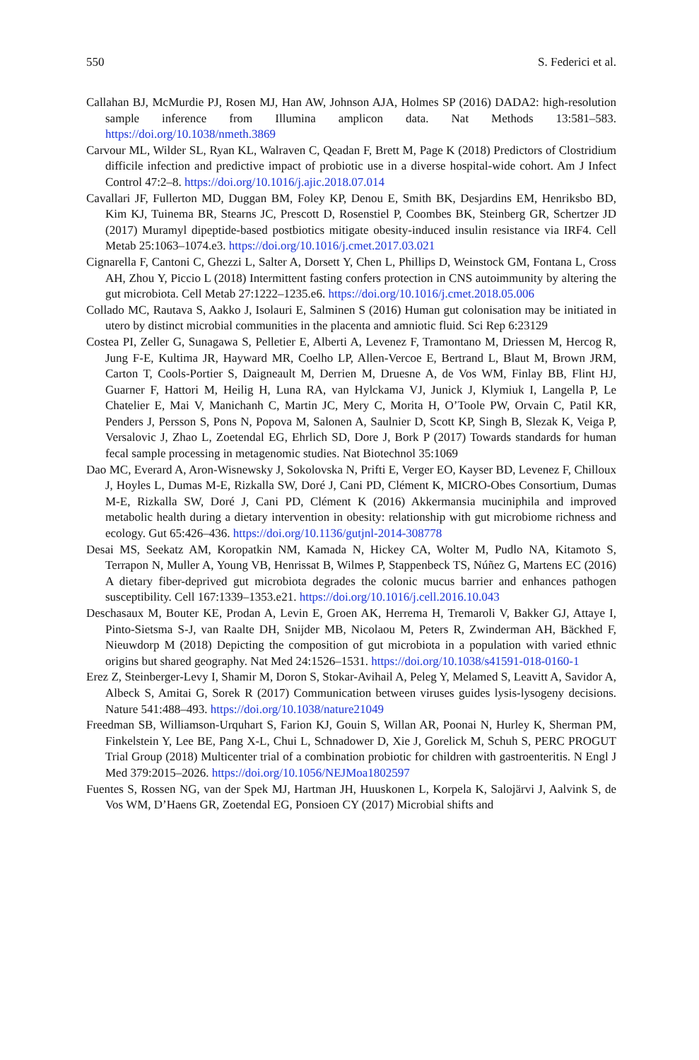550 S. Federici et al.
Callahan BJ, McMurdie PJ, Rosen MJ, Han AW, Johnson AJA, Holmes SP (2016) DADA2: high-resolution sample inference from Illumina amplicon data. Nat Methods 13:581–583. https://doi.org/10.1038/nmeth.3869
Carvour ML, Wilder SL, Ryan KL, Walraven C, Qeadan F, Brett M, Page K (2018) Predictors of Clostridium difficile infection and predictive impact of probiotic use in a diverse hospital-wide cohort. Am J Infect Control 47:2–8. https://doi.org/10.1016/j.ajic.2018.07.014
Cavallari JF, Fullerton MD, Duggan BM, Foley KP, Denou E, Smith BK, Desjardins EM, Henriksbo BD, Kim KJ, Tuinema BR, Stearns JC, Prescott D, Rosenstiel P, Coombes BK, Steinberg GR, Schertzer JD (2017) Muramyl dipeptide-based postbiotics mitigate obesity-induced insulin resistance via IRF4. Cell Metab 25:1063–1074.e3. https://doi.org/10.1016/j.cmet.2017.03.021
Cignarella F, Cantoni C, Ghezzi L, Salter A, Dorsett Y, Chen L, Phillips D, Weinstock GM, Fontana L, Cross AH, Zhou Y, Piccio L (2018) Intermittent fasting confers protection in CNS autoimmunity by altering the gut microbiota. Cell Metab 27:1222–1235.e6. https://doi.org/10.1016/j.cmet.2018.05.006
Collado MC, Rautava S, Aakko J, Isolauri E, Salminen S (2016) Human gut colonisation may be initiated in utero by distinct microbial communities in the placenta and amniotic fluid. Sci Rep 6:23129
Costea PI, Zeller G, Sunagawa S, Pelletier E, Alberti A, Levenez F, Tramontano M, Driessen M, Hercog R, Jung F-E, Kultima JR, Hayward MR, Coelho LP, Allen-Vercoe E, Bertrand L, Blaut M, Brown JRM, Carton T, Cools-Portier S, Daigneault M, Derrien M, Druesne A, de Vos WM, Finlay BB, Flint HJ, Guarner F, Hattori M, Heilig H, Luna RA, van Hylckama VJ, Junick J, Klymiuk I, Langella P, Le Chatelier E, Mai V, Manichanh C, Martin JC, Mery C, Morita H, O’Toole PW, Orvain C, Patil KR, Penders J, Persson S, Pons N, Popova M, Salonen A, Saulnier D, Scott KP, Singh B, Slezak K, Veiga P, Versalovic J, Zhao L, Zoetendal EG, Ehrlich SD, Dore J, Bork P (2017) Towards standards for human fecal sample processing in metagenomic studies. Nat Biotechnol 35:1069
Dao MC, Everard A, Aron-Wisnewsky J, Sokolovska N, Prifti E, Verger EO, Kayser BD, Levenez F, Chilloux J, Hoyles L, Dumas M-E, Rizkalla SW, Doré J, Cani PD, Clément K, MICRO-Obes Consortium, Dumas M-E, Rizkalla SW, Doré J, Cani PD, Clément K (2016) Akkermansia muciniphila and improved metabolic health during a dietary intervention in obesity: relationship with gut microbiome richness and ecology. Gut 65:426–436. https://doi.org/10.1136/gutjnl-2014-308778
Desai MS, Seekatz AM, Koropatkin NM, Kamada N, Hickey CA, Wolter M, Pudlo NA, Kitamoto S, Terrapon N, Muller A, Young VB, Henrissat B, Wilmes P, Stappenbeck TS, Núñez G, Martens EC (2016) A dietary fiber-deprived gut microbiota degrades the colonic mucus barrier and enhances pathogen susceptibility. Cell 167:1339–1353.e21. https://doi.org/10.1016/j.cell.2016.10.043
Deschasaux M, Bouter KE, Prodan A, Levin E, Groen AK, Herrema H, Tremaroli V, Bakker GJ, Attaye I, Pinto-Sietsma S-J, van Raalte DH, Snijder MB, Nicolaou M, Peters R, Zwinderman AH, Bäckhed F, Nieuwdorp M (2018) Depicting the composition of gut microbiota in a population with varied ethnic origins but shared geography. Nat Med 24:1526–1531. https://doi.org/10.1038/s41591-018-0160-1
Erez Z, Steinberger-Levy I, Shamir M, Doron S, Stokar-Avihail A, Peleg Y, Melamed S, Leavitt A, Savidor A, Albeck S, Amitai G, Sorek R (2017) Communication between viruses guides lysis-lysogeny decisions. Nature 541:488–493. https://doi.org/10.1038/nature21049
Freedman SB, Williamson-Urquhart S, Farion KJ, Gouin S, Willan AR, Poonai N, Hurley K, Sherman PM, Finkelstein Y, Lee BE, Pang X-L, Chui L, Schnadower D, Xie J, Gorelick M, Schuh S, PERC PROGUT Trial Group (2018) Multicenter trial of a combination probiotic for children with gastroenteritis. N Engl J Med 379:2015–2026. https://doi.org/10.1056/NEJMoa1802597
Fuentes S, Rossen NG, van der Spek MJ, Hartman JH, Huuskonen L, Korpela K, Salojärvi J, Aalvink S, de Vos WM, D’Haens GR, Zoetendal EG, Ponsioen CY (2017) Microbial shifts and